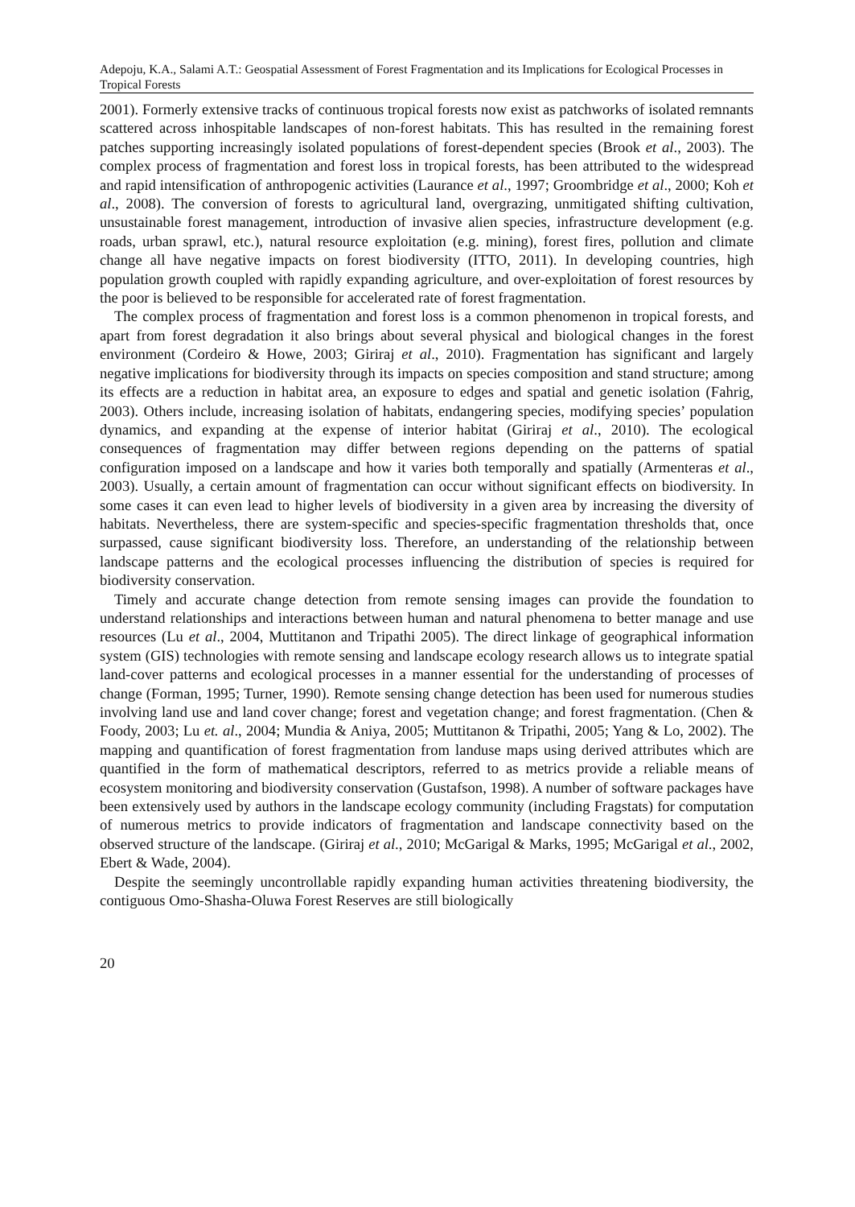Adepoju, K.A., Salami A.T.: Geospatial Assessment of Forest Fragmentation and its Implications for Ecological Processes in Tropical Forests
2001). Formerly extensive tracks of continuous tropical forests now exist as patchworks of isolated remnants scattered across inhospitable landscapes of non-forest habitats. This has resulted in the remaining forest patches supporting increasingly isolated populations of forest-dependent species (Brook et al., 2003). The complex process of fragmentation and forest loss in tropical forests, has been attributed to the widespread and rapid intensification of anthropogenic activities (Laurance et al., 1997; Groombridge et al., 2000; Koh et al., 2008). The conversion of forests to agricultural land, overgrazing, unmitigated shifting cultivation, unsustainable forest management, introduction of invasive alien species, infrastructure development (e.g. roads, urban sprawl, etc.), natural resource exploitation (e.g. mining), forest fires, pollution and climate change all have negative impacts on forest biodiversity (ITTO, 2011). In developing countries, high population growth coupled with rapidly expanding agriculture, and over-exploitation of forest resources by the poor is believed to be responsible for accelerated rate of forest fragmentation.
The complex process of fragmentation and forest loss is a common phenomenon in tropical forests, and apart from forest degradation it also brings about several physical and biological changes in the forest environment (Cordeiro & Howe, 2003; Giriraj et al., 2010). Fragmentation has significant and largely negative implications for biodiversity through its impacts on species composition and stand structure; among its effects are a reduction in habitat area, an exposure to edges and spatial and genetic isolation (Fahrig, 2003). Others include, increasing isolation of habitats, endangering species, modifying species’ population dynamics, and expanding at the expense of interior habitat (Giriraj et al., 2010). The ecological consequences of fragmentation may differ between regions depending on the patterns of spatial configuration imposed on a landscape and how it varies both temporally and spatially (Armenteras et al., 2003). Usually, a certain amount of fragmentation can occur without significant effects on biodiversity. In some cases it can even lead to higher levels of biodiversity in a given area by increasing the diversity of habitats. Nevertheless, there are system-specific and species-specific fragmentation thresholds that, once surpassed, cause significant biodiversity loss. Therefore, an understanding of the relationship between landscape patterns and the ecological processes influencing the distribution of species is required for biodiversity conservation.
Timely and accurate change detection from remote sensing images can provide the foundation to understand relationships and interactions between human and natural phenomena to better manage and use resources (Lu et al., 2004, Muttitanon and Tripathi 2005). The direct linkage of geographical information system (GIS) technologies with remote sensing and landscape ecology research allows us to integrate spatial land-cover patterns and ecological processes in a manner essential for the understanding of processes of change (Forman, 1995; Turner, 1990). Remote sensing change detection has been used for numerous studies involving land use and land cover change; forest and vegetation change; and forest fragmentation. (Chen & Foody, 2003; Lu et. al., 2004; Mundia & Aniya, 2005; Muttitanon & Tripathi, 2005; Yang & Lo, 2002). The mapping and quantification of forest fragmentation from landuse maps using derived attributes which are quantified in the form of mathematical descriptors, referred to as metrics provide a reliable means of ecosystem monitoring and biodiversity conservation (Gustafson, 1998). A number of software packages have been extensively used by authors in the landscape ecology community (including Fragstats) for computation of numerous metrics to provide indicators of fragmentation and landscape connectivity based on the observed structure of the landscape. (Giriraj et al., 2010; McGarigal & Marks, 1995; McGarigal et al., 2002, Ebert & Wade, 2004).
Despite the seemingly uncontrollable rapidly expanding human activities threatening biodiversity, the contiguous Omo-Shasha-Oluwa Forest Reserves are still biologically
20